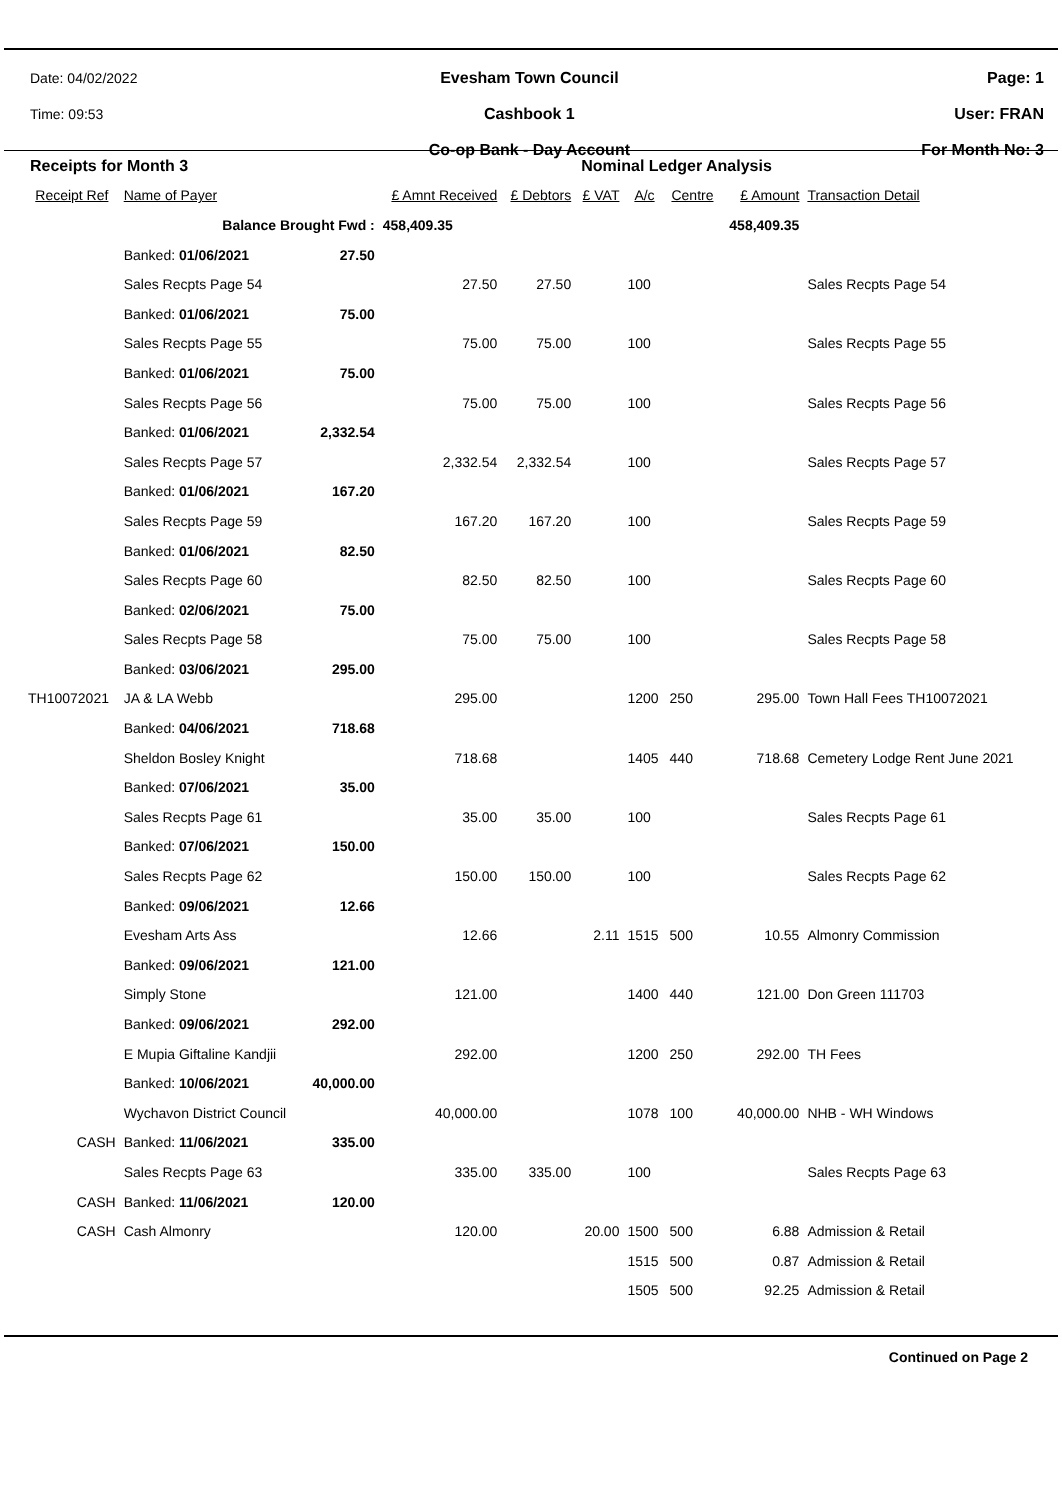Date: 04/02/2022
Time: 09:53
Evesham Town Council
Cashbook 1
Co-op Bank - Day Account
Page: 1
User: FRAN
For Month No: 3
| Receipts for Month 3 | | | | Nominal Ledger Analysis | | | | | |
| Receipt Ref | Name of Payer | | £ Amnt Received | £ Debtors | £ VAT | A/c | Centre | £ Amount | Transaction Detail |
| | Balance Brought Fwd : | | 458,409.35 | | | | | 458,409.35 | |
| | Banked: 01/06/2021 | 27.50 | | | | | | | |
| | Sales Recpts Page 54 | | 27.50 | 27.50 | | 100 | | | Sales Recpts Page 54 |
| | Banked: 01/06/2021 | 75.00 | | | | | | | |
| | Sales Recpts Page 55 | | 75.00 | 75.00 | | 100 | | | Sales Recpts Page 55 |
| | Banked: 01/06/2021 | 75.00 | | | | | | | |
| | Sales Recpts Page 56 | | 75.00 | 75.00 | | 100 | | | Sales Recpts Page 56 |
| | Banked: 01/06/2021 | 2,332.54 | | | | | | | |
| | Sales Recpts Page 57 | | 2,332.54 | 2,332.54 | | 100 | | | Sales Recpts Page 57 |
| | Banked: 01/06/2021 | 167.20 | | | | | | | |
| | Sales Recpts Page 59 | | 167.20 | 167.20 | | 100 | | | Sales Recpts Page 59 |
| | Banked: 01/06/2021 | 82.50 | | | | | | | |
| | Sales Recpts Page 60 | | 82.50 | 82.50 | | 100 | | | Sales Recpts Page 60 |
| | Banked: 02/06/2021 | 75.00 | | | | | | | |
| | Sales Recpts Page 58 | | 75.00 | 75.00 | | 100 | | | Sales Recpts Page 58 |
| | Banked: 03/06/2021 | 295.00 | | | | | | | |
| TH10072021 | JA & LA Webb | | 295.00 | | | 1200 | 250 | 295.00 | Town Hall Fees TH10072021 |
| | Banked: 04/06/2021 | 718.68 | | | | | | | |
| | Sheldon Bosley Knight | | 718.68 | | | 1405 | 440 | 718.68 | Cemetery Lodge Rent June 2021 |
| | Banked: 07/06/2021 | 35.00 | | | | | | | |
| | Sales Recpts Page 61 | | 35.00 | 35.00 | | 100 | | | Sales Recpts Page 61 |
| | Banked: 07/06/2021 | 150.00 | | | | | | | |
| | Sales Recpts Page 62 | | 150.00 | 150.00 | | 100 | | | Sales Recpts Page 62 |
| | Banked: 09/06/2021 | 12.66 | | | | | | | |
| | Evesham Arts Ass | | 12.66 | | 2.11 | 1515 | 500 | 10.55 | Almonry Commission |
| | Banked: 09/06/2021 | 121.00 | | | | | | | |
| | Simply Stone | | 121.00 | | | 1400 | 440 | 121.00 | Don Green 111703 |
| | Banked: 09/06/2021 | 292.00 | | | | | | | |
| | E Mupia Giftaline Kandjii | | 292.00 | | | 1200 | 250 | 292.00 | TH Fees |
| | Banked: 10/06/2021 | 40,000.00 | | | | | | | |
| | Wychavon District Council | | 40,000.00 | | | 1078 | 100 | 40,000.00 | NHB - WH Windows |
| CASH | Banked: 11/06/2021 | 335.00 | | | | | | | |
| | Sales Recpts Page 63 | | 335.00 | 335.00 | | 100 | | | Sales Recpts Page 63 |
| CASH | Banked: 11/06/2021 | 120.00 | | | | | | | |
| CASH | Cash Almonry | | 120.00 | | 20.00 | 1500 | 500 | 6.88 | Admission & Retail |
| | | | | | | 1515 | 500 | 0.87 | Admission & Retail |
| | | | | | | 1505 | 500 | 92.25 | Admission & Retail |
Continued on Page 2